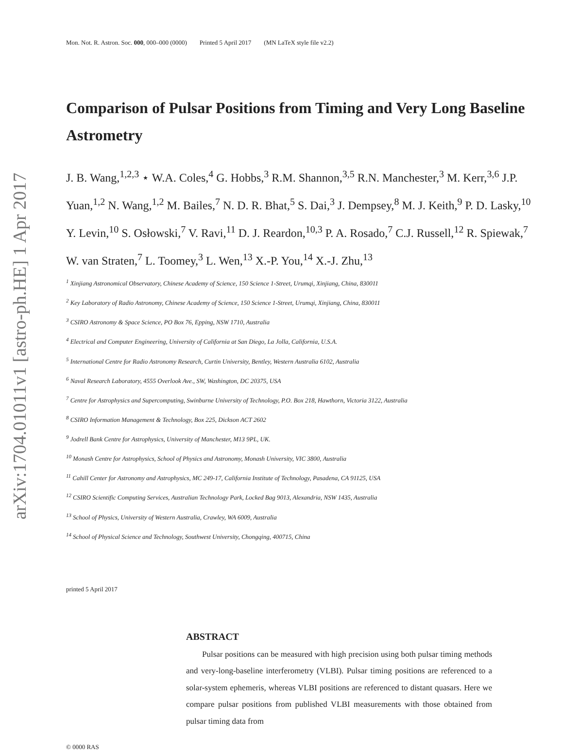arXiv:1704.01011v1 [astro-ph.HE] 1 Apr 2017
Mon. Not. R. Astron. Soc. 000, 000–000 (0000) Printed 5 April 2017 (MN LaTeX style file v2.2)
Comparison of Pulsar Positions from Timing and Very Long Baseline Astrometry
J. B. Wang,<sup>1,2,3</sup> ⋆ W.A. Coles,<sup>4</sup> G. Hobbs,<sup>3</sup> R.M. Shannon,<sup>3,5</sup> R.N. Manchester,<sup>3</sup> M. Kerr,<sup>3,6</sup> J.P. Yuan,<sup>1,2</sup> N. Wang,<sup>1,2</sup> M. Bailes,<sup>7</sup> N. D. R. Bhat,<sup>5</sup> S. Dai,<sup>3</sup> J. Dempsey,<sup>8</sup> M. J. Keith,<sup>9</sup> P. D. Lasky,<sup>10</sup> Y. Levin,<sup>10</sup> S. Osłowski,<sup>7</sup> V. Ravi,<sup>11</sup> D. J. Reardon,<sup>10,3</sup> P. A. Rosado,<sup>7</sup> C.J. Russell,<sup>12</sup> R. Spiewak,<sup>7</sup> W. van Straten,<sup>7</sup> L. Toomey,<sup>3</sup> L. Wen,<sup>13</sup> X.-P. You,<sup>14</sup> X.-J. Zhu,<sup>13</sup>
<sup>1</sup> Xinjiang Astronomical Observatory, Chinese Academy of Science, 150 Science 1-Street, Urumqi, Xinjiang, China, 830011
<sup>2</sup> Key Laboratory of Radio Astronomy, Chinese Academy of Science, 150 Science 1-Street, Urumqi, Xinjiang, China, 830011
<sup>3</sup> CSIRO Astronomy & Space Science, PO Box 76, Epping, NSW 1710, Australia
<sup>4</sup> Electrical and Computer Engineering, University of California at San Diego, La Jolla, California, U.S.A.
<sup>5</sup> International Centre for Radio Astronomy Research, Curtin University, Bentley, Western Australia 6102, Australia
<sup>6</sup> Naval Research Laboratory, 4555 Overlook Ave., SW, Washington, DC 20375, USA
<sup>7</sup> Centre for Astrophysics and Supercomputing, Swinburne University of Technology, P.O. Box 218, Hawthorn, Victoria 3122, Australia
<sup>8</sup> CSIRO Information Management & Technology, Box 225, Dickson ACT 2602
<sup>9</sup> Jodrell Bank Centre for Astrophysics, University of Manchester, M13 9PL, UK.
<sup>10</sup> Monash Centre for Astrophysics, School of Physics and Astronomy, Monash University, VIC 3800, Australia
<sup>11</sup> Cahill Center for Astronomy and Astrophysics, MC 249-17, California Institute of Technology, Pasadena, CA 91125, USA
<sup>12</sup> CSIRO Scientific Computing Services, Australian Technology Park, Locked Bag 9013, Alexandria, NSW 1435, Australia
<sup>13</sup> School of Physics, University of Western Australia, Crawley, WA 6009, Australia
<sup>14</sup> School of Physical Science and Technology, Southwest University, Chongqing, 400715, China
printed 5 April 2017
ABSTRACT
Pulsar positions can be measured with high precision using both pulsar timing methods and very-long-baseline interferometry (VLBI). Pulsar timing positions are referenced to a solar-system ephemeris, whereas VLBI positions are referenced to distant quasars. Here we compare pulsar positions from published VLBI measurements with those obtained from pulsar timing data from
© 0000 RAS